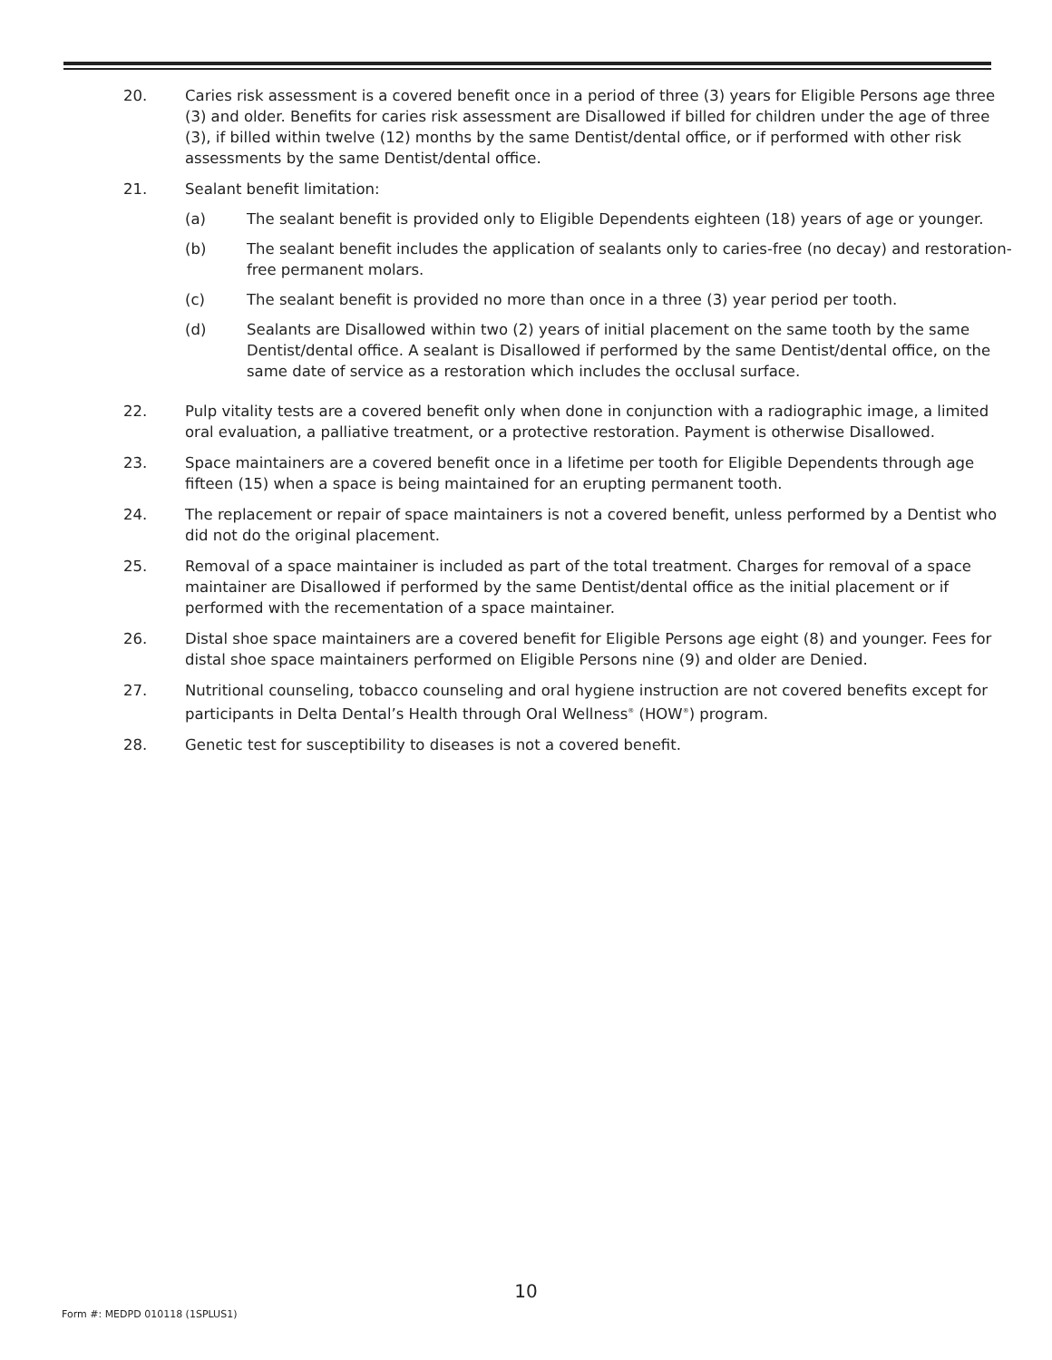20. Caries risk assessment is a covered benefit once in a period of three (3) years for Eligible Persons age three (3) and older. Benefits for caries risk assessment are Disallowed if billed for children under the age of three (3), if billed within twelve (12) months by the same Dentist/dental office, or if performed with other risk assessments by the same Dentist/dental office.
21. Sealant benefit limitation:
(a) The sealant benefit is provided only to Eligible Dependents eighteen (18) years of age or younger.
(b) The sealant benefit includes the application of sealants only to caries-free (no decay) and restoration-free permanent molars.
(c) The sealant benefit is provided no more than once in a three (3) year period per tooth.
(d) Sealants are Disallowed within two (2) years of initial placement on the same tooth by the same Dentist/dental office. A sealant is Disallowed if performed by the same Dentist/dental office, on the same date of service as a restoration which includes the occlusal surface.
22. Pulp vitality tests are a covered benefit only when done in conjunction with a radiographic image, a limited oral evaluation, a palliative treatment, or a protective restoration. Payment is otherwise Disallowed.
23. Space maintainers are a covered benefit once in a lifetime per tooth for Eligible Dependents through age fifteen (15) when a space is being maintained for an erupting permanent tooth.
24. The replacement or repair of space maintainers is not a covered benefit, unless performed by a Dentist who did not do the original placement.
25. Removal of a space maintainer is included as part of the total treatment. Charges for removal of a space maintainer are Disallowed if performed by the same Dentist/dental office as the initial placement or if performed with the recementation of a space maintainer.
26. Distal shoe space maintainers are a covered benefit for Eligible Persons age eight (8) and younger. Fees for distal shoe space maintainers performed on Eligible Persons nine (9) and older are Denied.
27. Nutritional counseling, tobacco counseling and oral hygiene instruction are not covered benefits except for participants in Delta Dental’s Health through Oral Wellness<sup>®</sup> (HOW<sup>®</sup>) program.
28. Genetic test for susceptibility to diseases is not a covered benefit.
10
Form #: MEDPD 010118 (1SPLUS1)